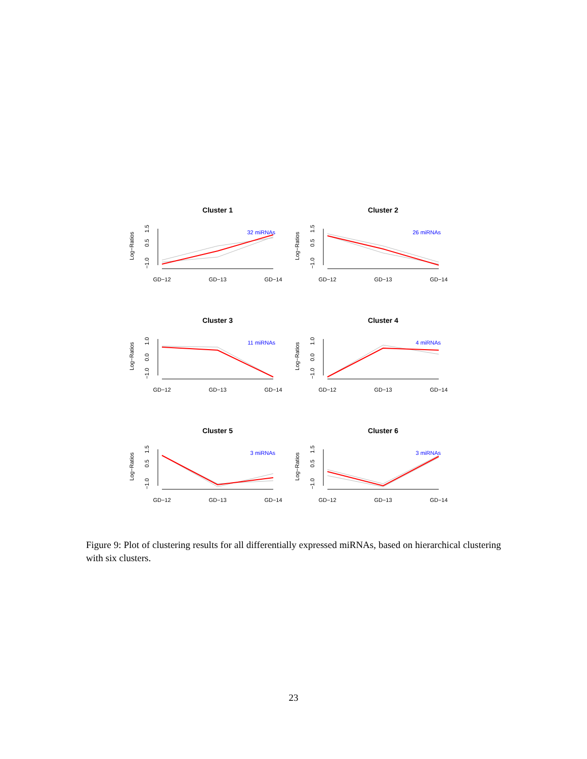Cluster 1
Log−Ratios
−1.0
0.5
1.5
GD−12
GD−13
GD−14
32 miRNAs
Cluster 2
Log−Ratios
−1.0
0.5
1.5
GD−12
GD−13
GD−14
26 miRNAs
Cluster 3
Log−Ratios
−1.0
0.0
1.0
GD−12
GD−13
GD−14
11 miRNAs
Cluster 4
Log−Ratios
−1.0
0.0
1.0
GD−12
GD−13
GD−14
4 miRNAs
Cluster 5
Log−Ratios
−1.0
0.5
1.5
GD−12
GD−13
GD−14
3 miRNAs
Cluster 6
Log−Ratios
−1.0
0.5
1.5
GD−12
GD−13
GD−14
3 miRNAs
Figure 9: Plot of clustering results for all differentially expressed miRNAs, based on hierarchical clustering with six clusters.
23